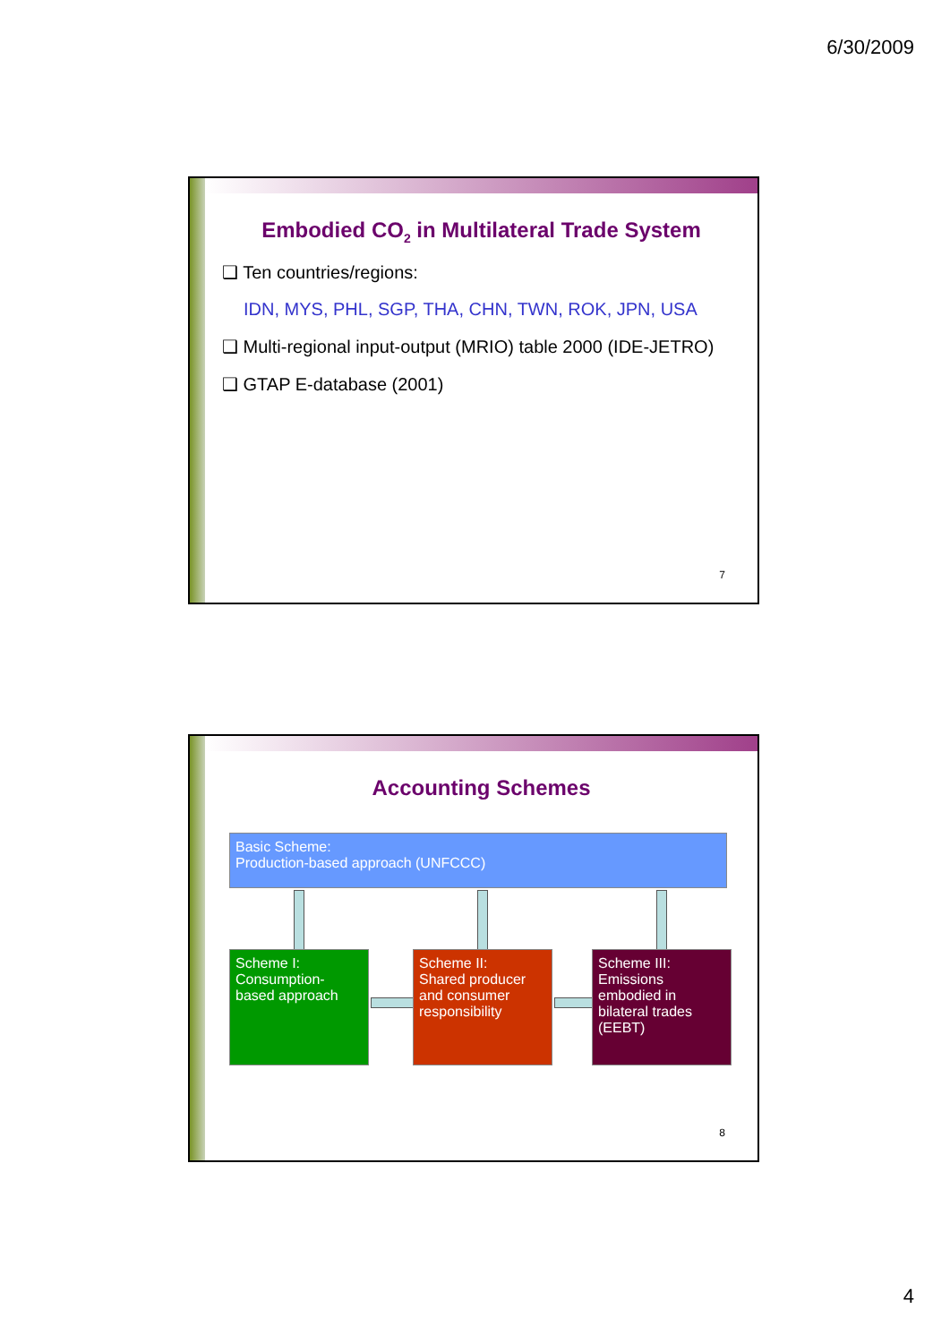6/30/2009
Embodied CO<sub>2</sub> in Multilateral Trade System
❑ Ten countries/regions:
IDN, MYS, PHL, SGP, THA, CHN, TWN, ROK, JPN, USA
❑ Multi-regional input-output (MRIO) table 2000 (IDE-JETRO)
❑ GTAP E-database (2001)
7
Accounting Schemes
Basic Scheme:
Production-based approach (UNFCCC)
Scheme I:
Consumption-based approach
Scheme II:
Shared producer and consumer responsibility
Scheme III:
Emissions embodied in bilateral trades (EEBT)
8
4